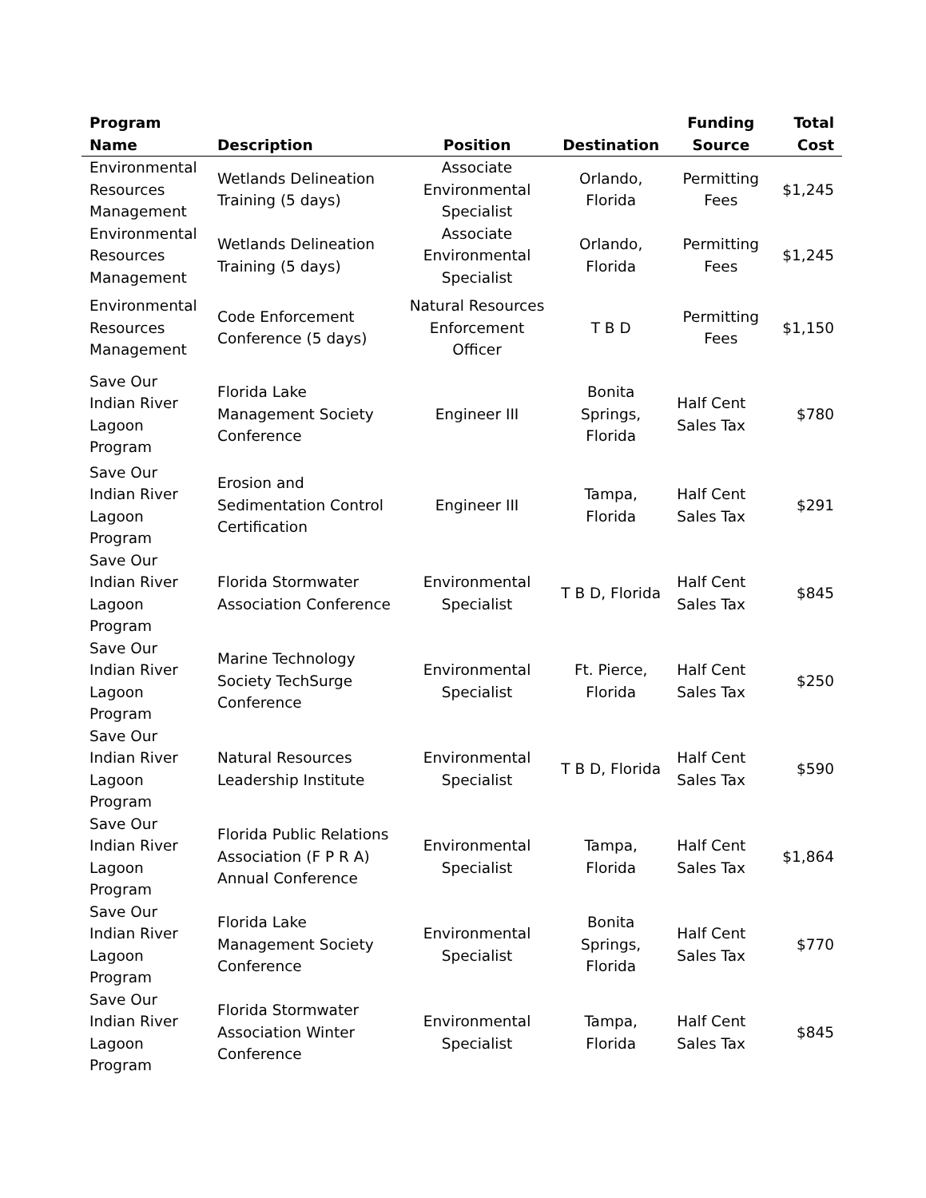| Program Name | Description | Position | Destination | Funding Source | Total Cost |
| --- | --- | --- | --- | --- | --- |
| Environmental Resources Management | Wetlands Delineation Training (5 days) | Associate Environmental Specialist | Orlando, Florida | Permitting Fees | $1,245 |
| Environmental Resources Management | Wetlands Delineation Training (5 days) | Associate Environmental Specialist | Orlando, Florida | Permitting Fees | $1,245 |
| Environmental Resources Management | Code Enforcement Conference (5 days) | Natural Resources Enforcement Officer | T B D | Permitting Fees | $1,150 |
| Save Our Indian River Lagoon Program | Florida Lake Management Society Conference | Engineer III | Bonita Springs, Florida | Half Cent Sales Tax | $780 |
| Save Our Indian River Lagoon Program | Erosion and Sedimentation Control Certification | Engineer III | Tampa, Florida | Half Cent Sales Tax | $291 |
| Save Our Indian River Lagoon Program | Florida Stormwater Association Conference | Environmental Specialist | T B D, Florida | Half Cent Sales Tax | $845 |
| Save Our Indian River Lagoon Program | Marine Technology Society TechSurge Conference | Environmental Specialist | Ft. Pierce, Florida | Half Cent Sales Tax | $250 |
| Save Our Indian River Lagoon Program | Natural Resources Leadership Institute | Environmental Specialist | T B D, Florida | Half Cent Sales Tax | $590 |
| Save Our Indian River Lagoon Program | Florida Public Relations Association (F P R A) Annual Conference | Environmental Specialist | Tampa, Florida | Half Cent Sales Tax | $1,864 |
| Save Our Indian River Lagoon Program | Florida Lake Management Society Conference | Environmental Specialist | Bonita Springs, Florida | Half Cent Sales Tax | $770 |
| Save Our Indian River Lagoon Program | Florida Stormwater Association Winter Conference | Environmental Specialist | Tampa, Florida | Half Cent Sales Tax | $845 |